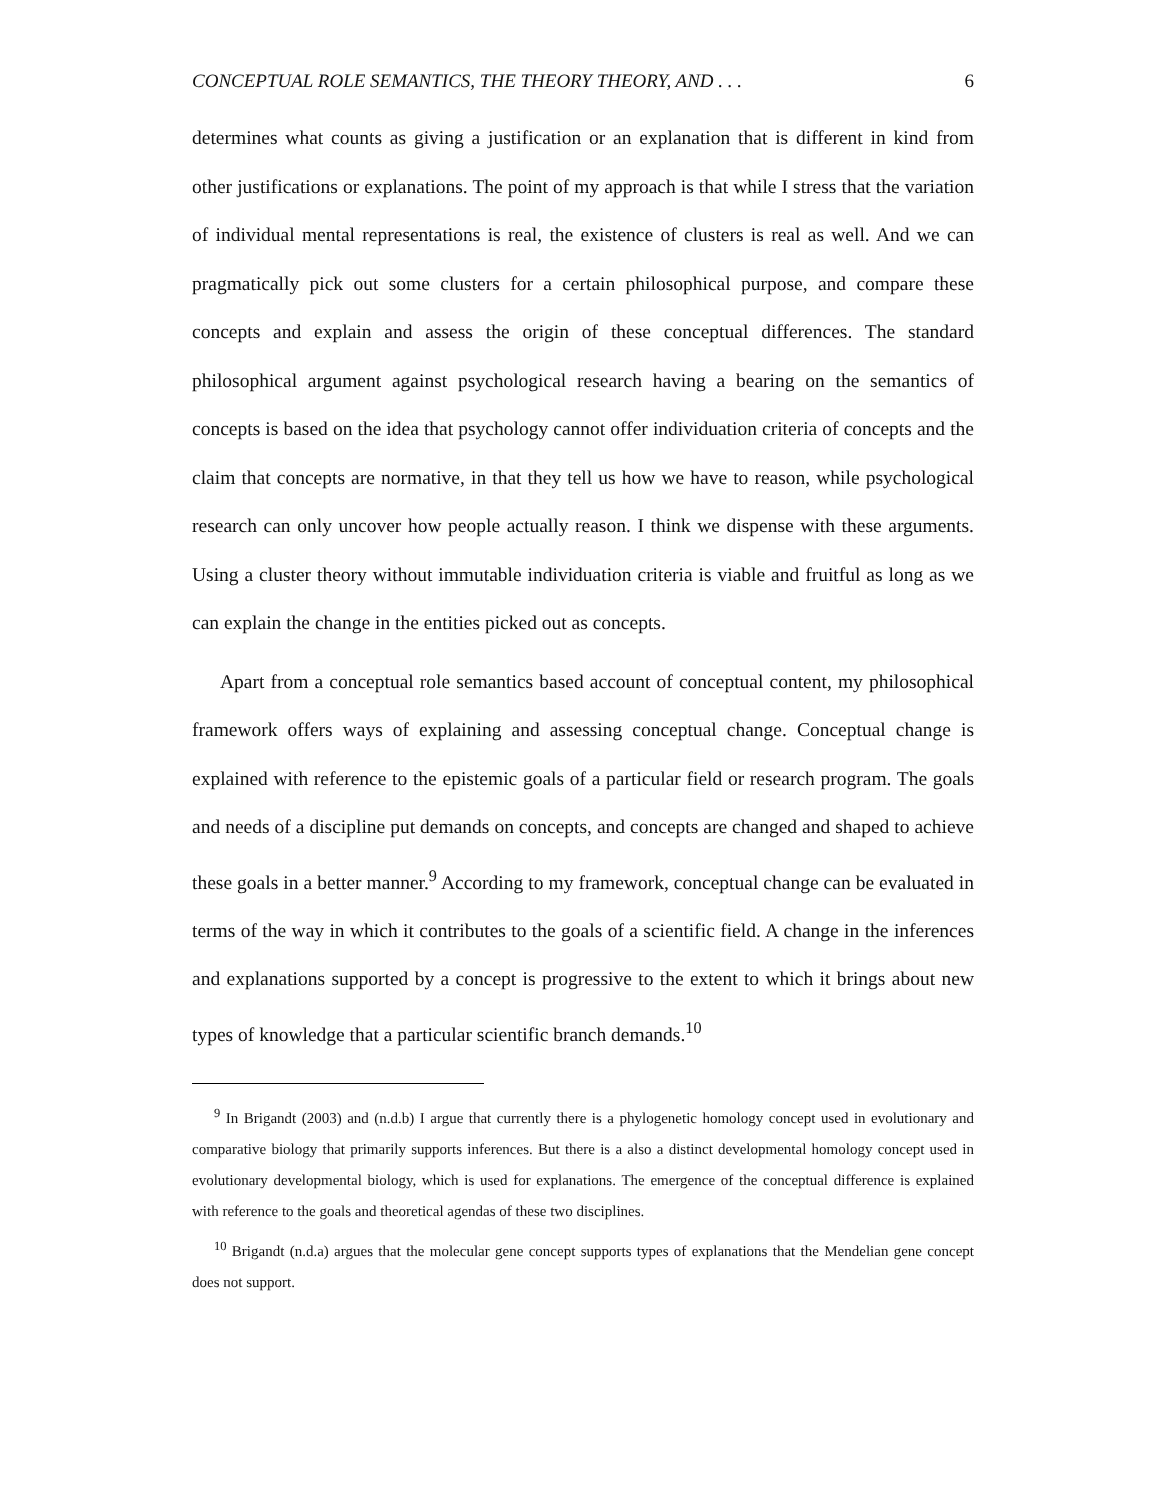CONCEPTUAL ROLE SEMANTICS, THE THEORY THEORY, AND . . . 6
determines what counts as giving a justification or an explanation that is different in kind from other justifications or explanations. The point of my approach is that while I stress that the variation of individual mental representations is real, the existence of clusters is real as well. And we can pragmatically pick out some clusters for a certain philosophical purpose, and compare these concepts and explain and assess the origin of these conceptual differences. The standard philosophical argument against psychological research having a bearing on the semantics of concepts is based on the idea that psychology cannot offer individuation criteria of concepts and the claim that concepts are normative, in that they tell us how we have to reason, while psychological research can only uncover how people actually reason. I think we dispense with these arguments. Using a cluster theory without immutable individuation criteria is viable and fruitful as long as we can explain the change in the entities picked out as concepts.
Apart from a conceptual role semantics based account of conceptual content, my philosophical framework offers ways of explaining and assessing conceptual change. Conceptual change is explained with reference to the epistemic goals of a particular field or research program. The goals and needs of a discipline put demands on concepts, and concepts are changed and shaped to achieve these goals in a better manner.<sup>9</sup> According to my framework, conceptual change can be evaluated in terms of the way in which it contributes to the goals of a scientific field. A change in the inferences and explanations supported by a concept is progressive to the extent to which it brings about new types of knowledge that a particular scientific branch demands.<sup>10</sup>
<sup>9</sup> In Brigandt (2003) and (n.d.b) I argue that currently there is a phylogenetic homology concept used in evolutionary and comparative biology that primarily supports inferences. But there is a also a distinct developmental homology concept used in evolutionary developmental biology, which is used for explanations. The emergence of the conceptual difference is explained with reference to the goals and theoretical agendas of these two disciplines.
<sup>10</sup> Brigandt (n.d.a) argues that the molecular gene concept supports types of explanations that the Mendelian gene concept does not support.